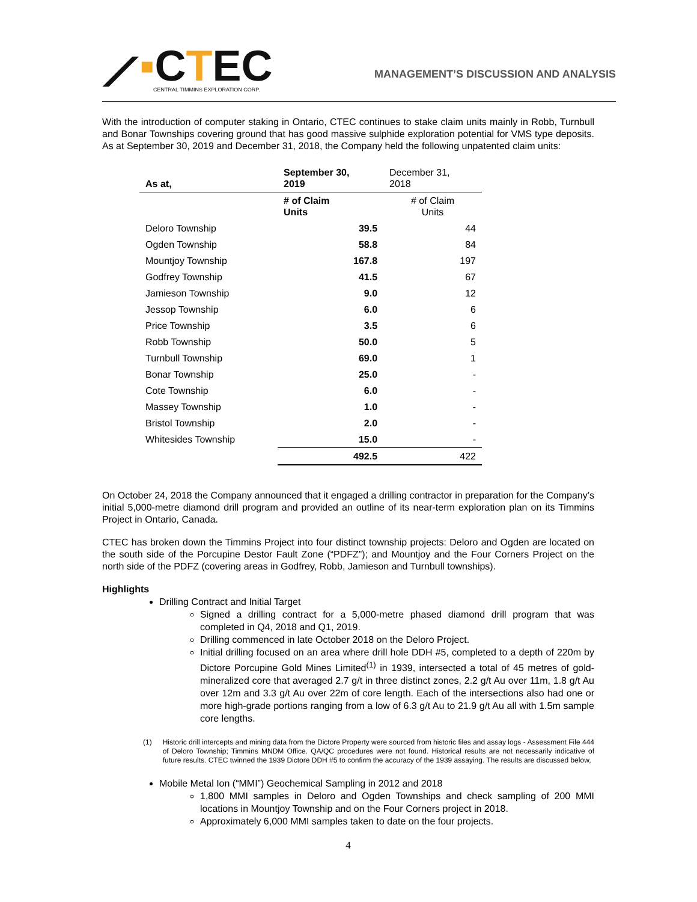⟋▪CTEC
CENTRAL TIMMINS EXPLORATION CORP.
MANAGEMENT’S DISCUSSION AND ANALYSIS
With the introduction of computer staking in Ontario, CTEC continues to stake claim units mainly in Robb, Turnbull and Bonar Townships covering ground that has good massive sulphide exploration potential for VMS type deposits. As at September 30, 2019 and December 31, 2018, the Company held the following unpatented claim units:
| As at, | September 30, 2019 | December 31, 2018 |
| --- | --- | --- |
| | # of Claim Units | # of Claim Units |
| Deloro Township | 39.5 | 44 |
| Ogden Township | 58.8 | 84 |
| Mountjoy Township | 167.8 | 197 |
| Godfrey Township | 41.5 | 67 |
| Jamieson Township | 9.0 | 12 |
| Jessop Township | 6.0 | 6 |
| Price Township | 3.5 | 6 |
| Robb Township | 50.0 | 5 |
| Turnbull Township | 69.0 | 1 |
| Bonar Township | 25.0 | - |
| Cote Township | 6.0 | - |
| Massey Township | 1.0 | - |
| Bristol Township | 2.0 | - |
| Whitesides Township | 15.0 | - |
| | 492.5 | 422 |
On October 24, 2018 the Company announced that it engaged a drilling contractor in preparation for the Company’s initial 5,000-metre diamond drill program and provided an outline of its near-term exploration plan on its Timmins Project in Ontario, Canada.
CTEC has broken down the Timmins Project into four distinct township projects: Deloro and Ogden are located on the south side of the Porcupine Destor Fault Zone (“PDFZ”); and Mountjoy and the Four Corners Project on the north side of the PDFZ (covering areas in Godfrey, Robb, Jamieson and Turnbull townships).
Highlights
Drilling Contract and Initial Target
Signed a drilling contract for a 5,000-metre phased diamond drill program that was completed in Q4, 2018 and Q1, 2019.
Drilling commenced in late October 2018 on the Deloro Project.
Initial drilling focused on an area where drill hole DDH #5, completed to a depth of 220m by Dictore Porcupine Gold Mines Limited<sup>(1)</sup> in 1939, intersected a total of 45 metres of gold-mineralized core that averaged 2.7 g/t in three distinct zones, 2.2 g/t Au over 11m, 1.8 g/t Au over 12m and 3.3 g/t Au over 22m of core length. Each of the intersections also had one or more high-grade portions ranging from a low of 6.3 g/t Au to 21.9 g/t Au all with 1.5m sample core lengths.
(1) Historic drill intercepts and mining data from the Dictore Property were sourced from historic files and assay logs - Assessment File 444 of Deloro Township; Timmins MNDM Office. QA/QC procedures were not found. Historical results are not necessarily indicative of future results. CTEC twinned the 1939 Dictore DDH #5 to confirm the accuracy of the 1939 assaying. The results are discussed below,
Mobile Metal Ion (“MMI”) Geochemical Sampling in 2012 and 2018
1,800 MMI samples in Deloro and Ogden Townships and check sampling of 200 MMI locations in Mountjoy Township and on the Four Corners project in 2018.
Approximately 6,000 MMI samples taken to date on the four projects.
4